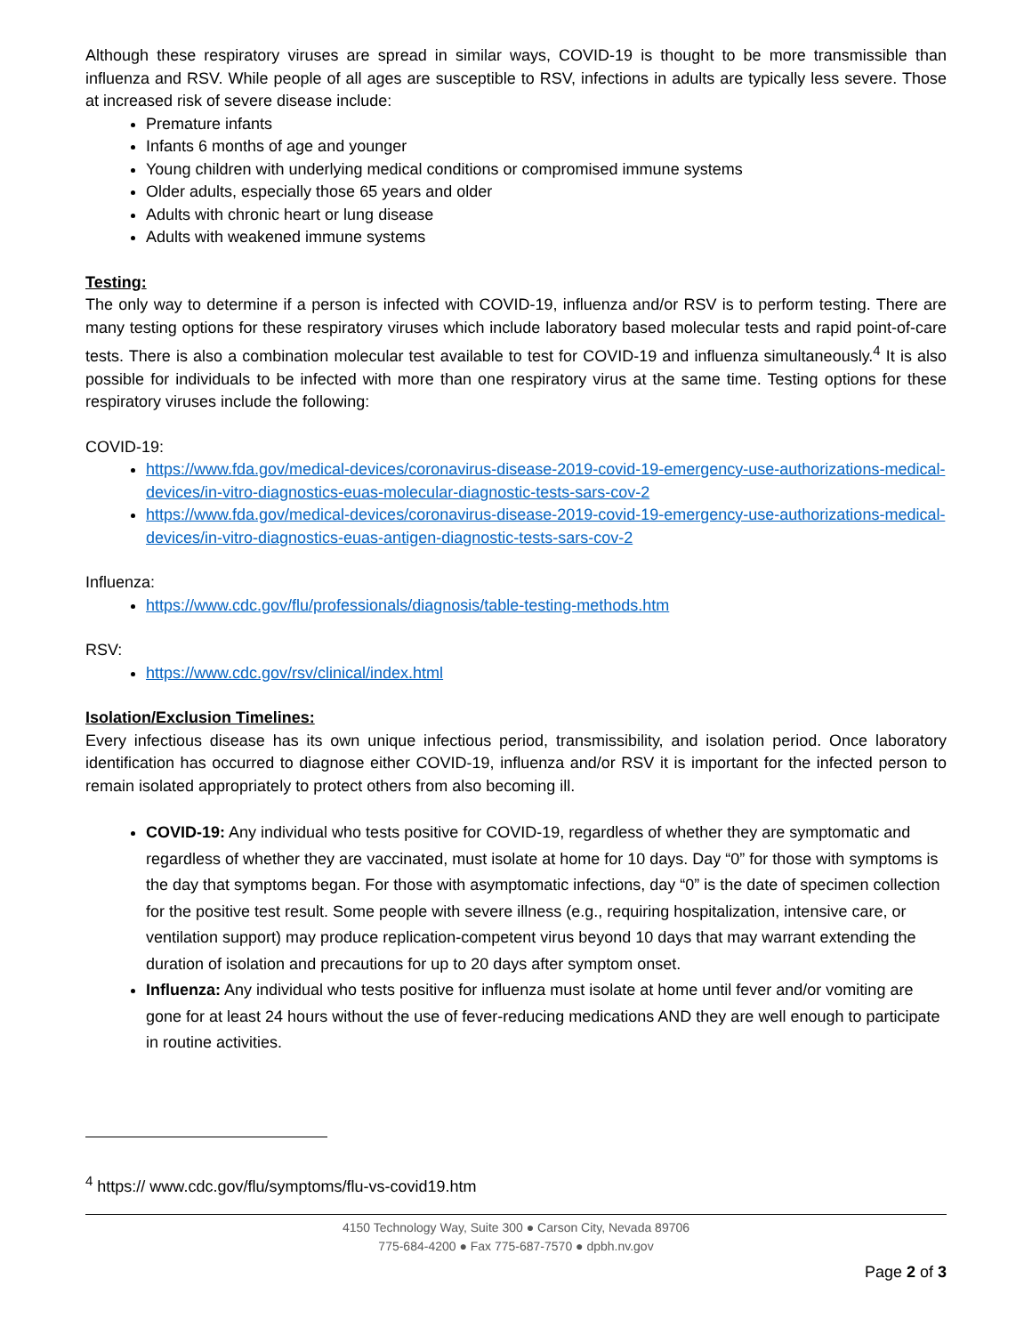Although these respiratory viruses are spread in similar ways, COVID-19 is thought to be more transmissible than influenza and RSV. While people of all ages are susceptible to RSV, infections in adults are typically less severe. Those at increased risk of severe disease include:
Premature infants
Infants 6 months of age and younger
Young children with underlying medical conditions or compromised immune systems
Older adults, especially those 65 years and older
Adults with chronic heart or lung disease
Adults with weakened immune systems
Testing:
The only way to determine if a person is infected with COVID-19, influenza and/or RSV is to perform testing. There are many testing options for these respiratory viruses which include laboratory based molecular tests and rapid point-of-care tests. There is also a combination molecular test available to test for COVID-19 and influenza simultaneously.<sup>4</sup> It is also possible for individuals to be infected with more than one respiratory virus at the same time. Testing options for these respiratory viruses include the following:
COVID-19:
https://www.fda.gov/medical-devices/coronavirus-disease-2019-covid-19-emergency-use-authorizations-medical-devices/in-vitro-diagnostics-euas-molecular-diagnostic-tests-sars-cov-2
https://www.fda.gov/medical-devices/coronavirus-disease-2019-covid-19-emergency-use-authorizations-medical-devices/in-vitro-diagnostics-euas-antigen-diagnostic-tests-sars-cov-2
Influenza:
https://www.cdc.gov/flu/professionals/diagnosis/table-testing-methods.htm
RSV:
https://www.cdc.gov/rsv/clinical/index.html
Isolation/Exclusion Timelines:
Every infectious disease has its own unique infectious period, transmissibility, and isolation period. Once laboratory identification has occurred to diagnose either COVID-19, influenza and/or RSV it is important for the infected person to remain isolated appropriately to protect others from also becoming ill.
COVID-19: Any individual who tests positive for COVID-19, regardless of whether they are symptomatic and regardless of whether they are vaccinated, must isolate at home for 10 days. Day “0” for those with symptoms is the day that symptoms began. For those with asymptomatic infections, day “0” is the date of specimen collection for the positive test result. Some people with severe illness (e.g., requiring hospitalization, intensive care, or ventilation support) may produce replication-competent virus beyond 10 days that may warrant extending the duration of isolation and precautions for up to 20 days after symptom onset.
Influenza: Any individual who tests positive for influenza must isolate at home until fever and/or vomiting are gone for at least 24 hours without the use of fever-reducing medications AND they are well enough to participate in routine activities.
<sup>4</sup> https:// www.cdc.gov/flu/symptoms/flu-vs-covid19.htm
4150 Technology Way, Suite 300 ● Carson City, Nevada 89706
775-684-4200 ● Fax 775-687-7570 ● dpbh.nv.gov
Page 2 of 3